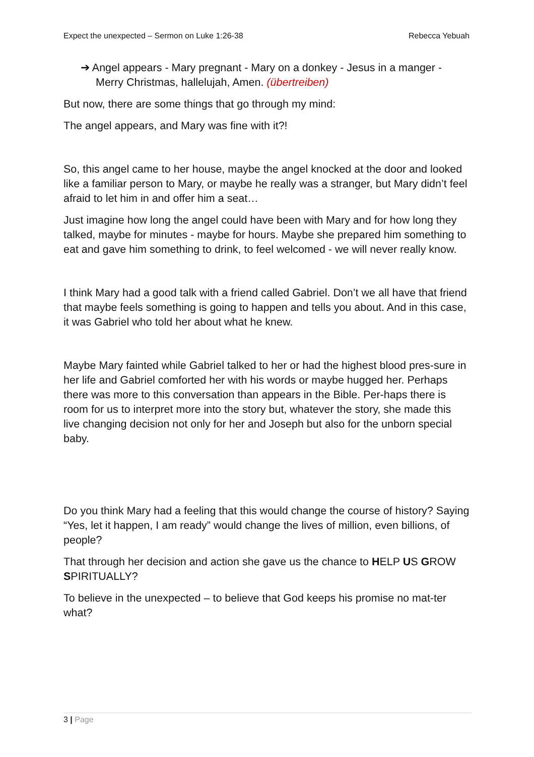Expect the unexpected – Sermon on Luke 1:26-38
Rebecca Yebuah
➔ Angel appears - Mary pregnant - Mary on a donkey - Jesus in a manger - Merry Christmas, hallelujah, Amen. (übertreiben)
But now, there are some things that go through my mind:
The angel appears, and Mary was fine with it?!
So, this angel came to her house, maybe the angel knocked at the door and looked like a familiar person to Mary, or maybe he really was a stranger, but Mary didn’t feel afraid to let him in and offer him a seat…
Just imagine how long the angel could have been with Mary and for how long they talked, maybe for minutes - maybe for hours. Maybe she prepared him something to eat and gave him something to drink, to feel welcomed - we will never really know.
I think Mary had a good talk with a friend called Gabriel. Don’t we all have that friend that maybe feels something is going to happen and tells you about. And in this case, it was Gabriel who told her about what he knew.
Maybe Mary fainted while Gabriel talked to her or had the highest blood pres-sure in her life and Gabriel comforted her with his words or maybe hugged her. Perhaps there was more to this conversation than appears in the Bible. Per-haps there is room for us to interpret more into the story but, whatever the story, she made this live changing decision not only for her and Joseph but also for the unborn special baby.
Do you think Mary had a feeling that this would change the course of history? Saying “Yes, let it happen, I am ready” would change the lives of million, even billions, of people?
That through her decision and action she gave us the chance to HELP US GROW SPIRITUALLY?
To believe in the unexpected – to believe that God keeps his promise no mat-ter what?
3 | Page